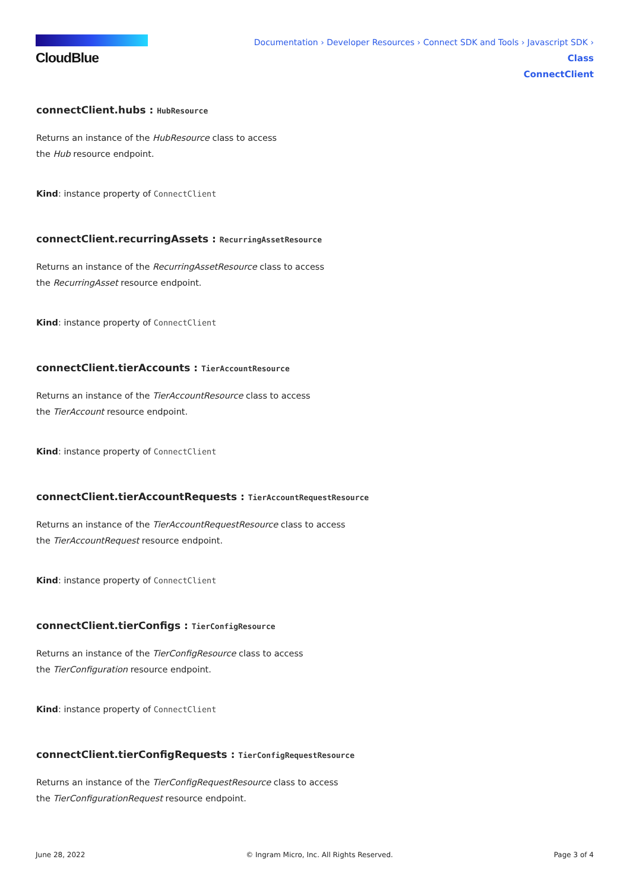CloudBlue
Documentation › Developer Resources › Connect SDK and Tools › Javascript SDK › Class
ConnectClient
connectClient.hubs : HubResource
Returns an instance of the HubResource class to access
the Hub resource endpoint.
Kind: instance property of ConnectClient
connectClient.recurringAssets : RecurringAssetResource
Returns an instance of the RecurringAssetResource class to access
the RecurringAsset resource endpoint.
Kind: instance property of ConnectClient
connectClient.tierAccounts : TierAccountResource
Returns an instance of the TierAccountResource class to access
the TierAccount resource endpoint.
Kind: instance property of ConnectClient
connectClient.tierAccountRequests : TierAccountRequestResource
Returns an instance of the TierAccountRequestResource class to access
the TierAccountRequest resource endpoint.
Kind: instance property of ConnectClient
connectClient.tierConfigs : TierConfigResource
Returns an instance of the TierConfigResource class to access
the TierConfiguration resource endpoint.
Kind: instance property of ConnectClient
connectClient.tierConfigRequests : TierConfigRequestResource
Returns an instance of the TierConfigRequestResource class to access
the TierConfigurationRequest resource endpoint.
June 28, 2022 © Ingram Micro, Inc. All Rights Reserved. Page 3 of 4